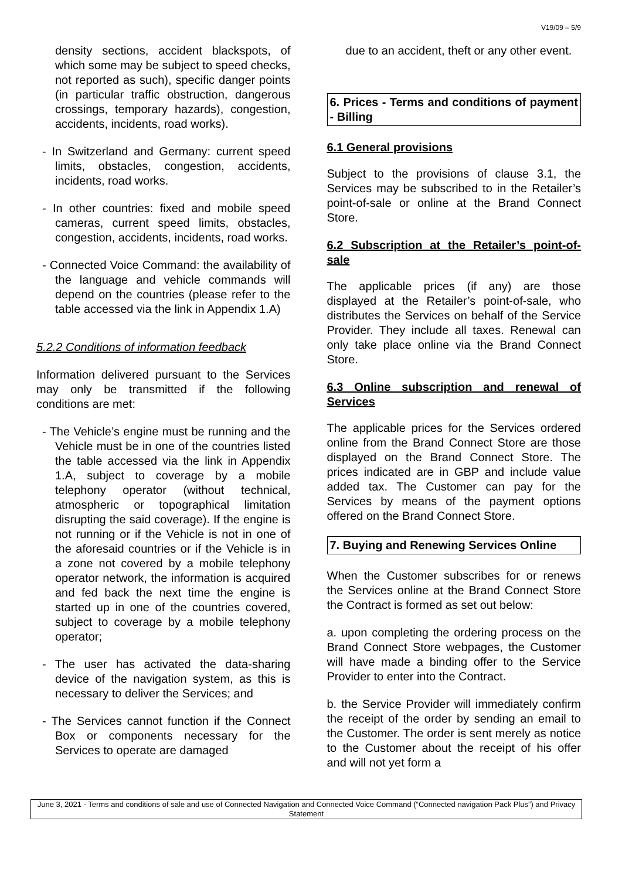V19/09 – 5/9
density sections, accident blackspots, of which some may be subject to speed checks, not reported as such), specific danger points (in particular traffic obstruction, dangerous crossings, temporary hazards), congestion, accidents, incidents, road works).
- In Switzerland and Germany: current speed limits, obstacles, congestion, accidents, incidents, road works.
- In other countries: fixed and mobile speed cameras, current speed limits, obstacles, congestion, accidents, incidents, road works.
- Connected Voice Command: the availability of the language and vehicle commands will depend on the countries (please refer to the table accessed via the link in Appendix 1.A)
5.2.2 Conditions of information feedback
Information delivered pursuant to the Services may only be transmitted if the following conditions are met:
- The Vehicle’s engine must be running and the Vehicle must be in one of the countries listed the table accessed via the link in Appendix 1.A, subject to coverage by a mobile telephony operator (without technical, atmospheric or topographical limitation disrupting the said coverage). If the engine is not running or if the Vehicle is not in one of the aforesaid countries or if the Vehicle is in a zone not covered by a mobile telephony operator network, the information is acquired and fed back the next time the engine is started up in one of the countries covered, subject to coverage by a mobile telephony operator;
- The user has activated the data-sharing device of the navigation system, as this is necessary to deliver the Services; and
- The Services cannot function if the Connect Box or components necessary for the Services to operate are damaged
due to an accident, theft or any other event.
6. Prices - Terms and conditions of payment - Billing
6.1 General provisions
Subject to the provisions of clause 3.1, the Services may be subscribed to in the Retailer’s point-of-sale or online at the Brand Connect Store.
6.2 Subscription at the Retailer’s point-of-sale
The applicable prices (if any) are those displayed at the Retailer’s point-of-sale, who distributes the Services on behalf of the Service Provider. They include all taxes. Renewal can only take place online via the Brand Connect Store.
6.3 Online subscription and renewal of Services
The applicable prices for the Services ordered online from the Brand Connect Store are those displayed on the Brand Connect Store. The prices indicated are in GBP and include value added tax. The Customer can pay for the Services by means of the payment options offered on the Brand Connect Store.
7. Buying and Renewing Services Online
When the Customer subscribes for or renews the Services online at the Brand Connect Store the Contract is formed as set out below:
a. upon completing the ordering process on the Brand Connect Store webpages, the Customer will have made a binding offer to the Service Provider to enter into the Contract.
b. the Service Provider will immediately confirm the receipt of the order by sending an email to the Customer. The order is sent merely as notice to the Customer about the receipt of his offer and will not yet form a
June 3, 2021 - Terms and conditions of sale and use of Connected Navigation and Connected Voice Command (“Connected navigation Pack Plus”) and Privacy Statement